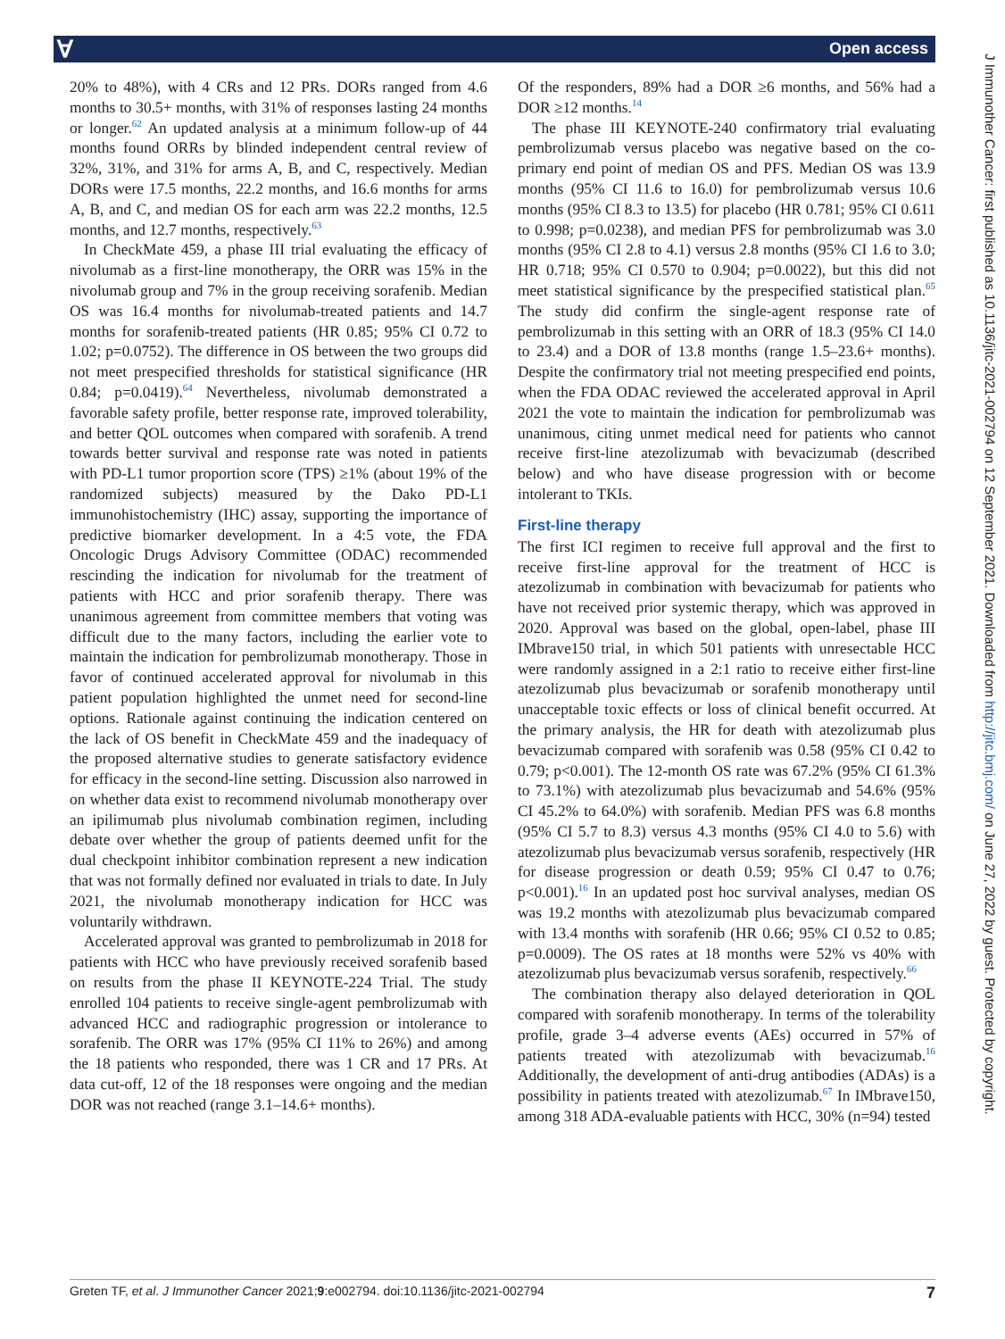Ɐ Open access
J Immunother Cancer: first published as 10.1136/jitc-2021-002794 on 12 September 2021. Downloaded from http://jitc.bmj.com/ on June 27, 2022 by guest. Protected by copyright.
20% to 48%), with 4 CRs and 12 PRs. DORs ranged from 4.6 months to 30.5+ months, with 31% of responses lasting 24 months or longer.<sup>62</sup> An updated analysis at a minimum follow-up of 44 months found ORRs by blinded independent central review of 32%, 31%, and 31% for arms A, B, and C, respectively. Median DORs were 17.5 months, 22.2 months, and 16.6 months for arms A, B, and C, and median OS for each arm was 22.2 months, 12.5 months, and 12.7 months, respectively.<sup>63</sup>
In CheckMate 459, a phase III trial evaluating the efficacy of nivolumab as a first-line monotherapy, the ORR was 15% in the nivolumab group and 7% in the group receiving sorafenib. Median OS was 16.4 months for nivolumab-treated patients and 14.7 months for sorafenib-treated patients (HR 0.85; 95% CI 0.72 to 1.02; p=0.0752). The difference in OS between the two groups did not meet prespecified thresholds for statistical significance (HR 0.84; p=0.0419).<sup>64</sup> Nevertheless, nivolumab demonstrated a favorable safety profile, better response rate, improved tolerability, and better QOL outcomes when compared with sorafenib. A trend towards better survival and response rate was noted in patients with PD-L1 tumor proportion score (TPS) ≥1% (about 19% of the randomized subjects) measured by the Dako PD-L1 immunohistochemistry (IHC) assay, supporting the importance of predictive biomarker development. In a 4:5 vote, the FDA Oncologic Drugs Advisory Committee (ODAC) recommended rescinding the indication for nivolumab for the treatment of patients with HCC and prior sorafenib therapy. There was unanimous agreement from committee members that voting was difficult due to the many factors, including the earlier vote to maintain the indication for pembrolizumab monotherapy. Those in favor of continued accelerated approval for nivolumab in this patient population highlighted the unmet need for second-line options. Rationale against continuing the indication centered on the lack of OS benefit in CheckMate 459 and the inadequacy of the proposed alternative studies to generate satisfactory evidence for efficacy in the second-line setting. Discussion also narrowed in on whether data exist to recommend nivolumab monotherapy over an ipilimumab plus nivolumab combination regimen, including debate over whether the group of patients deemed unfit for the dual checkpoint inhibitor combination represent a new indication that was not formally defined nor evaluated in trials to date. In July 2021, the nivolumab monotherapy indication for HCC was voluntarily withdrawn.
Accelerated approval was granted to pembrolizumab in 2018 for patients with HCC who have previously received sorafenib based on results from the phase II KEYNOTE-224 Trial. The study enrolled 104 patients to receive single-agent pembrolizumab with advanced HCC and radiographic progression or intolerance to sorafenib. The ORR was 17% (95% CI 11% to 26%) and among the 18 patients who responded, there was 1 CR and 17 PRs. At data cut-off, 12 of the 18 responses were ongoing and the median DOR was not reached (range 3.1–14.6+ months).
Of the responders, 89% had a DOR ≥6 months, and 56% had a DOR ≥12 months.<sup>14</sup>
The phase III KEYNOTE-240 confirmatory trial evaluating pembrolizumab versus placebo was negative based on the co-primary end point of median OS and PFS. Median OS was 13.9 months (95% CI 11.6 to 16.0) for pembrolizumab versus 10.6 months (95% CI 8.3 to 13.5) for placebo (HR 0.781; 95% CI 0.611 to 0.998; p=0.0238), and median PFS for pembrolizumab was 3.0 months (95% CI 2.8 to 4.1) versus 2.8 months (95% CI 1.6 to 3.0; HR 0.718; 95% CI 0.570 to 0.904; p=0.0022), but this did not meet statistical significance by the prespecified statistical plan.<sup>65</sup> The study did confirm the single-agent response rate of pembrolizumab in this setting with an ORR of 18.3 (95% CI 14.0 to 23.4) and a DOR of 13.8 months (range 1.5–23.6+ months). Despite the confirmatory trial not meeting prespecified end points, when the FDA ODAC reviewed the accelerated approval in April 2021 the vote to maintain the indication for pembrolizumab was unanimous, citing unmet medical need for patients who cannot receive first-line atezolizumab with bevacizumab (described below) and who have disease progression with or become intolerant to TKIs.
First-line therapy
The first ICI regimen to receive full approval and the first to receive first-line approval for the treatment of HCC is atezolizumab in combination with bevacizumab for patients who have not received prior systemic therapy, which was approved in 2020. Approval was based on the global, open-label, phase III IMbrave150 trial, in which 501 patients with unresectable HCC were randomly assigned in a 2:1 ratio to receive either first-line atezolizumab plus bevacizumab or sorafenib monotherapy until unacceptable toxic effects or loss of clinical benefit occurred. At the primary analysis, the HR for death with atezolizumab plus bevacizumab compared with sorafenib was 0.58 (95% CI 0.42 to 0.79; p<0.001). The 12-month OS rate was 67.2% (95% CI 61.3% to 73.1%) with atezolizumab plus bevacizumab and 54.6% (95% CI 45.2% to 64.0%) with sorafenib. Median PFS was 6.8 months (95% CI 5.7 to 8.3) versus 4.3 months (95% CI 4.0 to 5.6) with atezolizumab plus bevacizumab versus sorafenib, respectively (HR for disease progression or death 0.59; 95% CI 0.47 to 0.76; p<0.001).<sup>16</sup> In an updated post hoc survival analyses, median OS was 19.2 months with atezolizumab plus bevacizumab compared with 13.4 months with sorafenib (HR 0.66; 95% CI 0.52 to 0.85; p=0.0009). The OS rates at 18 months were 52% vs 40% with atezolizumab plus bevacizumab versus sorafenib, respectively.<sup>66</sup>
The combination therapy also delayed deterioration in QOL compared with sorafenib monotherapy. In terms of the tolerability profile, grade 3–4 adverse events (AEs) occurred in 57% of patients treated with atezolizumab with bevacizumab.<sup>16</sup> Additionally, the development of anti-drug antibodies (ADAs) is a possibility in patients treated with atezolizumab.<sup>67</sup> In IMbrave150, among 318 ADA-evaluable patients with HCC, 30% (n=94) tested
Greten TF, et al. J Immunother Cancer 2021;9:e002794. doi:10.1136/jitc-2021-002794 7